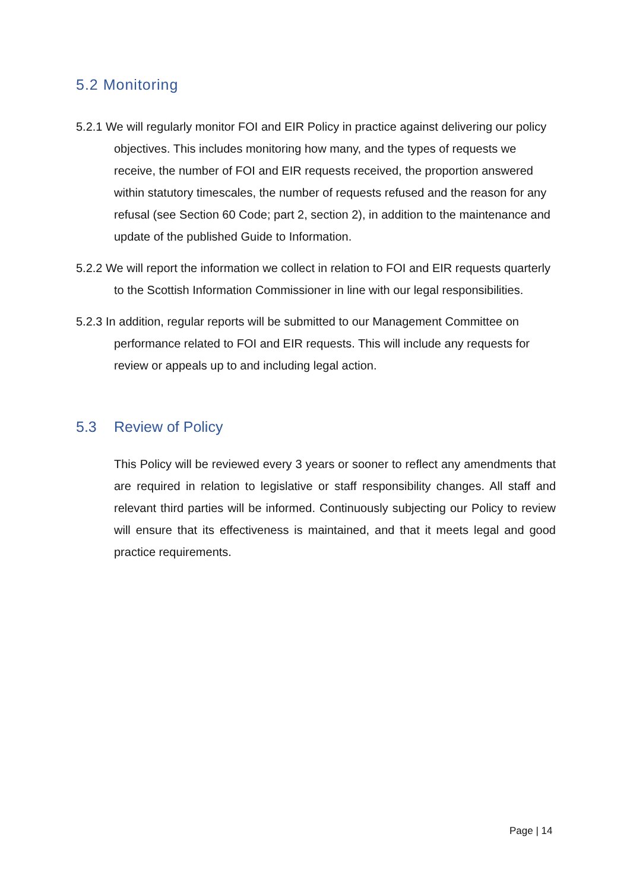5.2 Monitoring
5.2.1 We will regularly monitor FOI and EIR Policy in practice against delivering our policy objectives. This includes monitoring how many, and the types of requests we receive, the number of FOI and EIR requests received, the proportion answered within statutory timescales, the number of requests refused and the reason for any refusal (see Section 60 Code; part 2, section 2), in addition to the maintenance and update of the published Guide to Information.
5.2.2 We will report the information we collect in relation to FOI and EIR requests quarterly to the Scottish Information Commissioner in line with our legal responsibilities.
5.2.3 In addition, regular reports will be submitted to our Management Committee on performance related to FOI and EIR requests. This will include any requests for review or appeals up to and including legal action.
5.3 Review of Policy
This Policy will be reviewed every 3 years or sooner to reflect any amendments that are required in relation to legislative or staff responsibility changes. All staff and relevant third parties will be informed. Continuously subjecting our Policy to review will ensure that its effectiveness is maintained, and that it meets legal and good practice requirements.
Page | 14